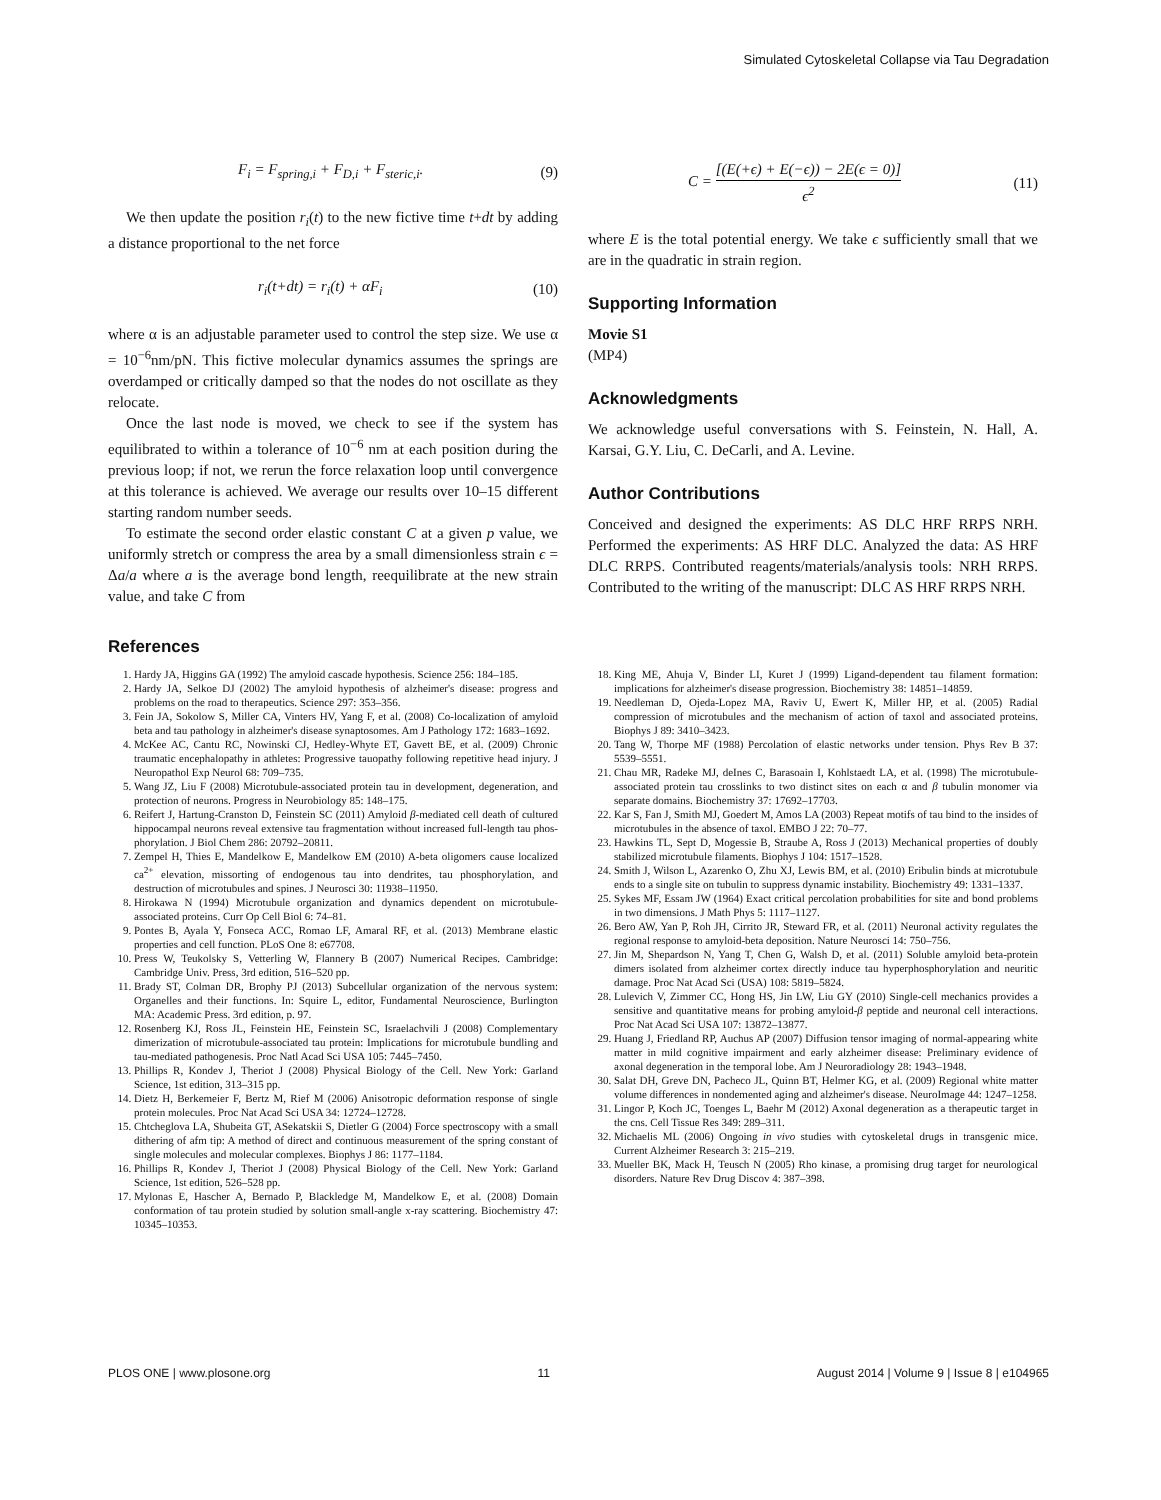Simulated Cytoskeletal Collapse via Tau Degradation
F<sub>i</sub> = F<sub>spring,i</sub> + F<sub>D,i</sub> + F<sub>steric,i</sub>. (9)
We then update the position r<sub>i</sub>(t) to the new fictive time t+dt by adding a distance proportional to the net force
r<sub>i</sub>(t+dt) = r<sub>i</sub>(t) + αF<sub>i</sub> (10)
where α is an adjustable parameter used to control the step size. We use α = 10<sup>−6</sup>nm/pN. This fictive molecular dynamics assumes the springs are overdamped or critically damped so that the nodes do not oscillate as they relocate.
Once the last node is moved, we check to see if the system has equilibrated to within a tolerance of 10<sup>−6</sup> nm at each position during the previous loop; if not, we rerun the force relaxation loop until convergence at this tolerance is achieved. We average our results over 10–15 different starting random number seeds.
To estimate the second order elastic constant C at a given p value, we uniformly stretch or compress the area by a small dimensionless strain ϵ = Δa/a where a is the average bond length, reequilibrate at the new strain value, and take C from
C = [(E(+ϵ) + E(−ϵ)) − 2E(ϵ = 0)] ϵ<sup>2</sup> (11)
where E is the total potential energy. We take ϵ sufficiently small that we are in the quadratic in strain region.
Supporting Information
Movie S1
(MP4)
Acknowledgments
We acknowledge useful conversations with S. Feinstein, N. Hall, A. Karsai, G.Y. Liu, C. DeCarli, and A. Levine.
Author Contributions
Conceived and designed the experiments: AS DLC HRF RRPS NRH. Performed the experiments: AS HRF DLC. Analyzed the data: AS HRF DLC RRPS. Contributed reagents/materials/analysis tools: NRH RRPS. Contributed to the writing of the manuscript: DLC AS HRF RRPS NRH.
References
1. Hardy JA, Higgins GA (1992) The amyloid cascade hypothesis. Science 256: 184–185.
2. Hardy JA, Selkoe DJ (2002) The amyloid hypothesis of alzheimer's disease: progress and problems on the road to therapeutics. Science 297: 353–356.
3. Fein JA, Sokolow S, Miller CA, Vinters HV, Yang F, et al. (2008) Co-localization of amyloid beta and tau pathology in alzheimer's disease synaptosomes. Am J Pathology 172: 1683–1692.
4. McKee AC, Cantu RC, Nowinski CJ, Hedley-Whyte ET, Gavett BE, et al. (2009) Chronic traumatic encephalopathy in athletes: Progressive tauopathy following repetitive head injury. J Neuropathol Exp Neurol 68: 709–735.
5. Wang JZ, Liu F (2008) Microtubule-associated protein tau in development, degeneration, and protection of neurons. Progress in Neurobiology 85: 148–175.
6. Reifert J, Hartung-Cranston D, Feinstein SC (2011) Amyloid β-mediated cell death of cultured hippocampal neurons reveal extensive tau fragmentation without increased full-length tau phos-phorylation. J Biol Chem 286: 20792–20811.
7. Zempel H, Thies E, Mandelkow E, Mandelkow EM (2010) A-beta oligomers cause localized ca<sup>2+</sup> elevation, missorting of endogenous tau into dendrites, tau phosphorylation, and destruction of microtubules and spines. J Neurosci 30: 11938–11950.
8. Hirokawa N (1994) Microtubule organization and dynamics dependent on microtubule-associated proteins. Curr Op Cell Biol 6: 74–81.
9. Pontes B, Ayala Y, Fonseca ACC, Romao LF, Amaral RF, et al. (2013) Membrane elastic properties and cell function. PLoS One 8: e67708.
10. Press W, Teukolsky S, Vetterling W, Flannery B (2007) Numerical Recipes. Cambridge: Cambridge Univ. Press, 3rd edition, 516–520 pp.
11. Brady ST, Colman DR, Brophy PJ (2013) Subcellular organization of the nervous system: Organelles and their functions. In: Squire L, editor, Fundamental Neuroscience, Burlington MA: Academic Press. 3rd edition, p. 97.
12. Rosenberg KJ, Ross JL, Feinstein HE, Feinstein SC, Israelachvili J (2008) Complementary dimerization of microtubule-associated tau protein: Implications for microtubule bundling and tau-mediated pathogenesis. Proc Natl Acad Sci USA 105: 7445–7450.
13. Phillips R, Kondev J, Theriot J (2008) Physical Biology of the Cell. New York: Garland Science, 1st edition, 313–315 pp.
14. Dietz H, Berkemeier F, Bertz M, Rief M (2006) Anisotropic deformation response of single protein molecules. Proc Nat Acad Sci USA 34: 12724–12728.
15. Chtcheglova LA, Shubeita GT, ASekatskii S, Dietler G (2004) Force spectroscopy with a small dithering of afm tip: A method of direct and continuous measurement of the spring constant of single molecules and molecular complexes. Biophys J 86: 1177–1184.
16. Phillips R, Kondev J, Theriot J (2008) Physical Biology of the Cell. New York: Garland Science, 1st edition, 526–528 pp.
17. Mylonas E, Hascher A, Bernado P, Blackledge M, Mandelkow E, et al. (2008) Domain conformation of tau protein studied by solution small-angle x-ray scattering. Biochemistry 47: 10345–10353.
18. King ME, Ahuja V, Binder LI, Kuret J (1999) Ligand-dependent tau filament formation: implications for alzheimer's disease progression. Biochemistry 38: 14851–14859.
19. Needleman D, Ojeda-Lopez MA, Raviv U, Ewert K, Miller HP, et al. (2005) Radial compression of microtubules and the mechanism of action of taxol and associated proteins. Biophys J 89: 3410–3423.
20. Tang W, Thorpe MF (1988) Percolation of elastic networks under tension. Phys Rev B 37: 5539–5551.
21. Chau MR, Radeke MJ, deInes C, Barasoain I, Kohlstaedt LA, et al. (1998) The microtubule-associated protein tau crosslinks to two distinct sites on each α and β tubulin monomer via separate domains. Biochemistry 37: 17692–17703.
22. Kar S, Fan J, Smith MJ, Goedert M, Amos LA (2003) Repeat motifs of tau bind to the insides of microtubules in the absence of taxol. EMBO J 22: 70–77.
23. Hawkins TL, Sept D, Mogessie B, Straube A, Ross J (2013) Mechanical properties of doubly stabilized microtubule filaments. Biophys J 104: 1517–1528.
24. Smith J, Wilson L, Azarenko O, Zhu XJ, Lewis BM, et al. (2010) Eribulin binds at microtubule ends to a single site on tubulin to suppress dynamic instability. Biochemistry 49: 1331–1337.
25. Sykes MF, Essam JW (1964) Exact critical percolation probabilities for site and bond problems in two dimensions. J Math Phys 5: 1117–1127.
26. Bero AW, Yan P, Roh JH, Cirrito JR, Steward FR, et al. (2011) Neuronal activity regulates the regional response to amyloid-beta deposition. Nature Neurosci 14: 750–756.
27. Jin M, Shepardson N, Yang T, Chen G, Walsh D, et al. (2011) Soluble amyloid beta-protein dimers isolated from alzheimer cortex directly induce tau hyperphosphorylation and neuritic damage. Proc Nat Acad Sci (USA) 108: 5819–5824.
28. Lulevich V, Zimmer CC, Hong HS, Jin LW, Liu GY (2010) Single-cell mechanics provides a sensitive and quantitative means for probing amyloid-β peptide and neuronal cell interactions. Proc Nat Acad Sci USA 107: 13872–13877.
29. Huang J, Friedland RP, Auchus AP (2007) Diffusion tensor imaging of normal-appearing white matter in mild cognitive impairment and early alzheimer disease: Preliminary evidence of axonal degeneration in the temporal lobe. Am J Neuroradiology 28: 1943–1948.
30. Salat DH, Greve DN, Pacheco JL, Quinn BT, Helmer KG, et al. (2009) Regional white matter volume differences in nondemented aging and alzheimer's disease. NeuroImage 44: 1247–1258.
31. Lingor P, Koch JC, Toenges L, Baehr M (2012) Axonal degeneration as a therapeutic target in the cns. Cell Tissue Res 349: 289–311.
32. Michaelis ML (2006) Ongoing in vivo studies with cytoskeletal drugs in transgenic mice. Current Alzheimer Research 3: 215–219.
33. Mueller BK, Mack H, Teusch N (2005) Rho kinase, a promising drug target for neurological disorders. Nature Rev Drug Discov 4: 387–398.
PLOS ONE | www.plosone.org 11 August 2014 | Volume 9 | Issue 8 | e104965